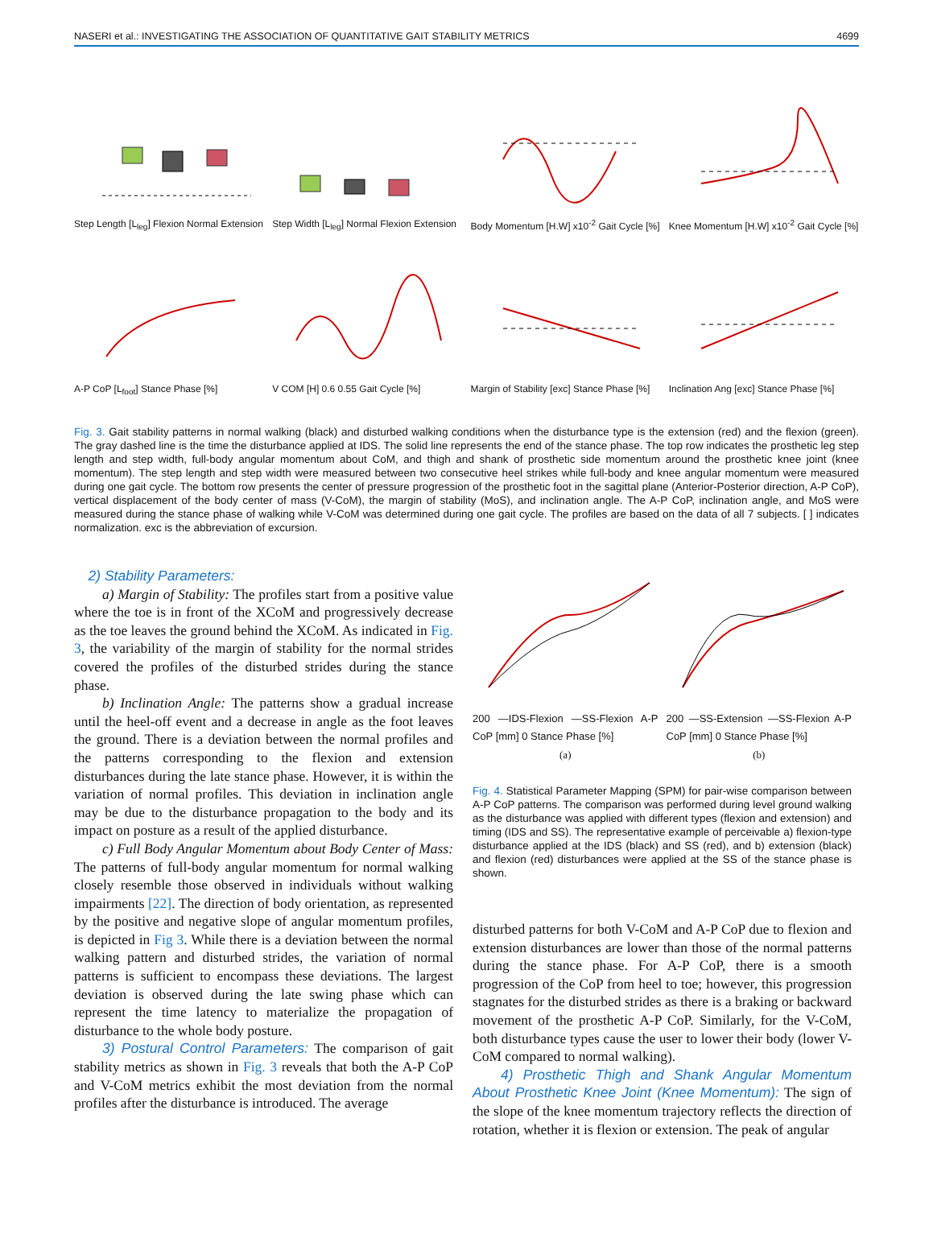NASERI et al.: INVESTIGATING THE ASSOCIATION OF QUANTITATIVE GAIT STABILITY METRICS 4699
Step Length [L<sub>leg</sub>] Flexion Normal Extension
Step Width [L<sub>leg</sub>] Normal Flexion Extension
Body Momentum [H.W] x10<sup>-2</sup> Gait Cycle [%]
Knee Momentum [H.W] x10<sup>-2</sup> Gait Cycle [%]
A-P CoP [L<sub>foot</sub>] Stance Phase [%]
V COM [H] 0.6 0.55 Gait Cycle [%]
Margin of Stability [exc] Stance Phase [%]
Inclination Ang [exc] Stance Phase [%]
Fig. 3. Gait stability patterns in normal walking (black) and disturbed walking conditions when the disturbance type is the extension (red) and the flexion (green). The gray dashed line is the time the disturbance applied at IDS. The solid line represents the end of the stance phase. The top row indicates the prosthetic leg step length and step width, full-body angular momentum about CoM, and thigh and shank of prosthetic side momentum around the prosthetic knee joint (knee momentum). The step length and step width were measured between two consecutive heel strikes while full-body and knee angular momentum were measured during one gait cycle. The bottom row presents the center of pressure progression of the prosthetic foot in the sagittal plane (Anterior-Posterior direction, A-P CoP), vertical displacement of the body center of mass (V-CoM), the margin of stability (MoS), and inclination angle. The A-P CoP, inclination angle, and MoS were measured during the stance phase of walking while V-CoM was determined during one gait cycle. The profiles are based on the data of all 7 subjects. [ ] indicates normalization. exc is the abbreviation of excursion.
2) Stability Parameters:
a) Margin of Stability: The profiles start from a positive value where the toe is in front of the XCoM and progressively decrease as the toe leaves the ground behind the XCoM. As indicated in Fig. 3, the variability of the margin of stability for the normal strides covered the profiles of the disturbed strides during the stance phase.
b) Inclination Angle: The patterns show a gradual increase until the heel-off event and a decrease in angle as the foot leaves the ground. There is a deviation between the normal profiles and the patterns corresponding to the flexion and extension disturbances during the late stance phase. However, it is within the variation of normal profiles. This deviation in inclination angle may be due to the disturbance propagation to the body and its impact on posture as a result of the applied disturbance.
c) Full Body Angular Momentum about Body Center of Mass: The patterns of full-body angular momentum for normal walking closely resemble those observed in individuals without walking impairments [22]. The direction of body orientation, as represented by the positive and negative slope of angular momentum profiles, is depicted in Fig 3. While there is a deviation between the normal walking pattern and disturbed strides, the variation of normal patterns is sufficient to encompass these deviations. The largest deviation is observed during the late swing phase which can represent the time latency to materialize the propagation of disturbance to the whole body posture.
3) Postural Control Parameters: The comparison of gait stability metrics as shown in Fig. 3 reveals that both the A-P CoP and V-CoM metrics exhibit the most deviation from the normal profiles after the disturbance is introduced. The average
200 —IDS-Flexion —SS-Flexion A-P CoP [mm] 0 Stance Phase [%]
(a)
200 —SS-Extension —SS-Flexion A-P CoP [mm] 0 Stance Phase [%]
(b)
Fig. 4. Statistical Parameter Mapping (SPM) for pair-wise comparison between A-P CoP patterns. The comparison was performed during level ground walking as the disturbance was applied with different types (flexion and extension) and timing (IDS and SS). The representative example of perceivable a) flexion-type disturbance applied at the IDS (black) and SS (red), and b) extension (black) and flexion (red) disturbances were applied at the SS of the stance phase is shown.
disturbed patterns for both V-CoM and A-P CoP due to flexion and extension disturbances are lower than those of the normal patterns during the stance phase. For A-P CoP, there is a smooth progression of the CoP from heel to toe; however, this progression stagnates for the disturbed strides as there is a braking or backward movement of the prosthetic A-P CoP. Similarly, for the V-CoM, both disturbance types cause the user to lower their body (lower V-CoM compared to normal walking).
4) Prosthetic Thigh and Shank Angular Momentum About Prosthetic Knee Joint (Knee Momentum): The sign of the slope of the knee momentum trajectory reflects the direction of rotation, whether it is flexion or extension. The peak of angular